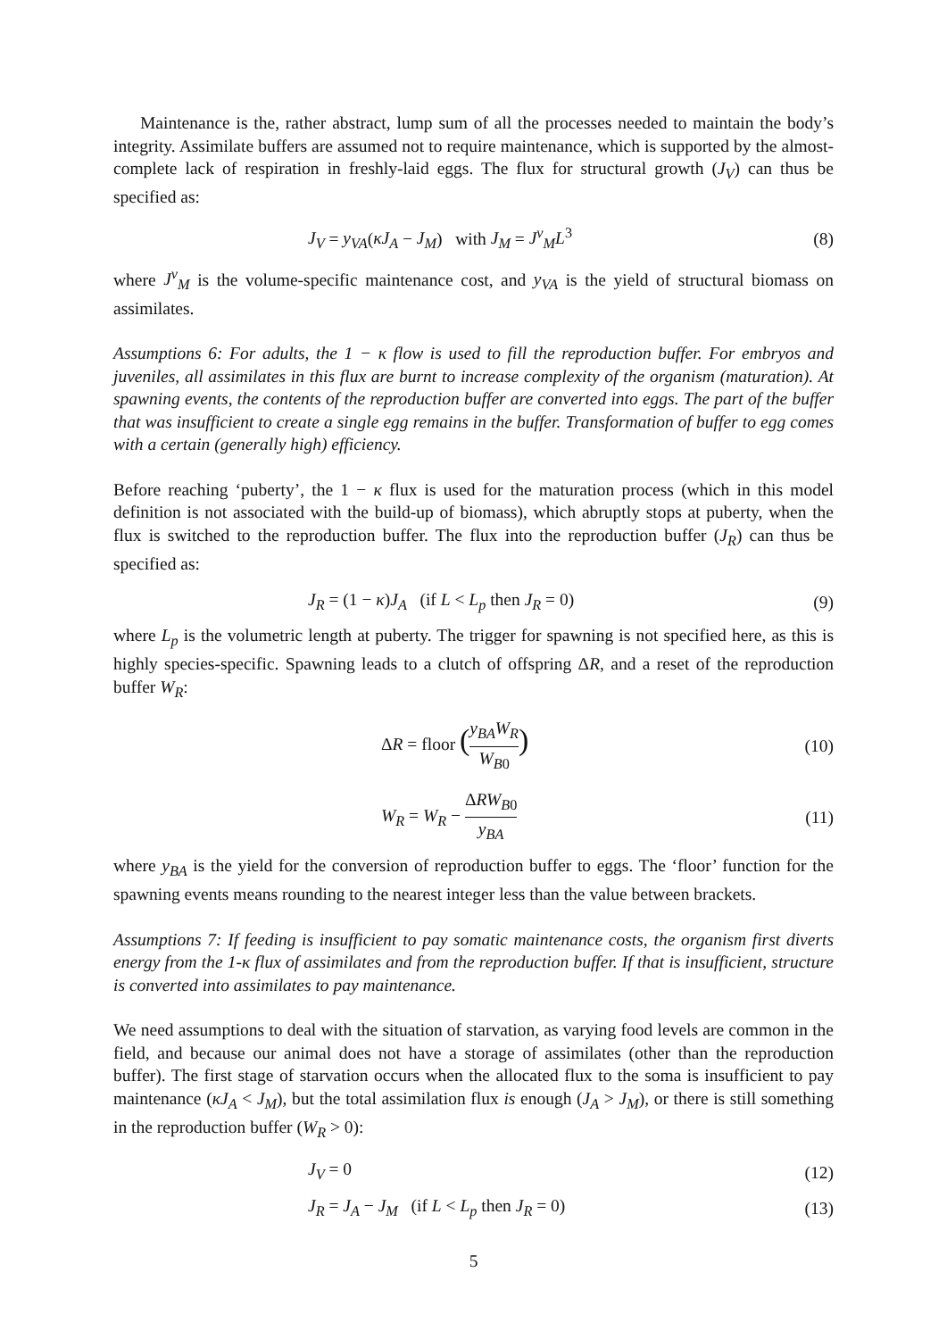Maintenance is the, rather abstract, lump sum of all the processes needed to maintain the body’s integrity. Assimilate buffers are assumed not to require maintenance, which is supported by the almost-complete lack of respiration in freshly-laid eggs. The flux for structural growth (J<sub>V</sub>) can thus be specified as:
J<sub>V</sub> = y<sub>VA</sub>(κJ<sub>A</sub> − J<sub>M</sub>) with J<sub>M</sub> = J<sup>v</sup><sub>M</sub>L<sup>3</sup>
(8)
where J<sup>v</sup><sub>M</sub> is the volume-specific maintenance cost, and y<sub>VA</sub> is the yield of structural biomass on assimilates.
Assumptions 6: For adults, the 1 − κ flow is used to fill the reproduction buffer. For embryos and juveniles, all assimilates in this flux are burnt to increase complexity of the organism (maturation). At spawning events, the contents of the reproduction buffer are converted into eggs. The part of the buffer that was insufficient to create a single egg remains in the buffer. Transformation of buffer to egg comes with a certain (generally high) efficiency.
Before reaching ‘puberty’, the 1 − κ flux is used for the maturation process (which in this model definition is not associated with the build-up of biomass), which abruptly stops at puberty, when the flux is switched to the reproduction buffer. The flux into the reproduction buffer (J<sub>R</sub>) can thus be specified as:
J<sub>R</sub> = (1 − κ)J<sub>A</sub> (if L < L<sub>p</sub> then J<sub>R</sub> = 0)
(9)
where L<sub>p</sub> is the volumetric length at puberty. The trigger for spawning is not specified here, as this is highly species-specific. Spawning leads to a clutch of offspring ΔR, and a reset of the reproduction buffer W<sub>R</sub>:
ΔR = floor (y<sub>BA</sub>W<sub>R</sub> W<sub>B0</sub>)
(10)
W<sub>R</sub> = W<sub>R</sub> − ΔRW<sub>B0</sub> y<sub>BA</sub> (11)
where y<sub>BA</sub> is the yield for the conversion of reproduction buffer to eggs. The ‘floor’ function for the spawning events means rounding to the nearest integer less than the value between brackets.
Assumptions 7: If feeding is insufficient to pay somatic maintenance costs, the organism first diverts energy from the 1-κ flux of assimilates and from the reproduction buffer. If that is insufficient, structure is converted into assimilates to pay maintenance.
We need assumptions to deal with the situation of starvation, as varying food levels are common in the field, and because our animal does not have a storage of assimilates (other than the reproduction buffer). The first stage of starvation occurs when the allocated flux to the soma is insufficient to pay maintenance (κJ<sub>A</sub> < J<sub>M</sub>), but the total assimilation flux is enough (J<sub>A</sub> > J<sub>M</sub>), or there is still something in the reproduction buffer (W<sub>R</sub> > 0):
J<sub>V</sub> = 0 (12)
J<sub>R</sub> = J<sub>A</sub> − J<sub>M</sub> (if L < L<sub>p</sub> then J<sub>R</sub> = 0)
(13)
5